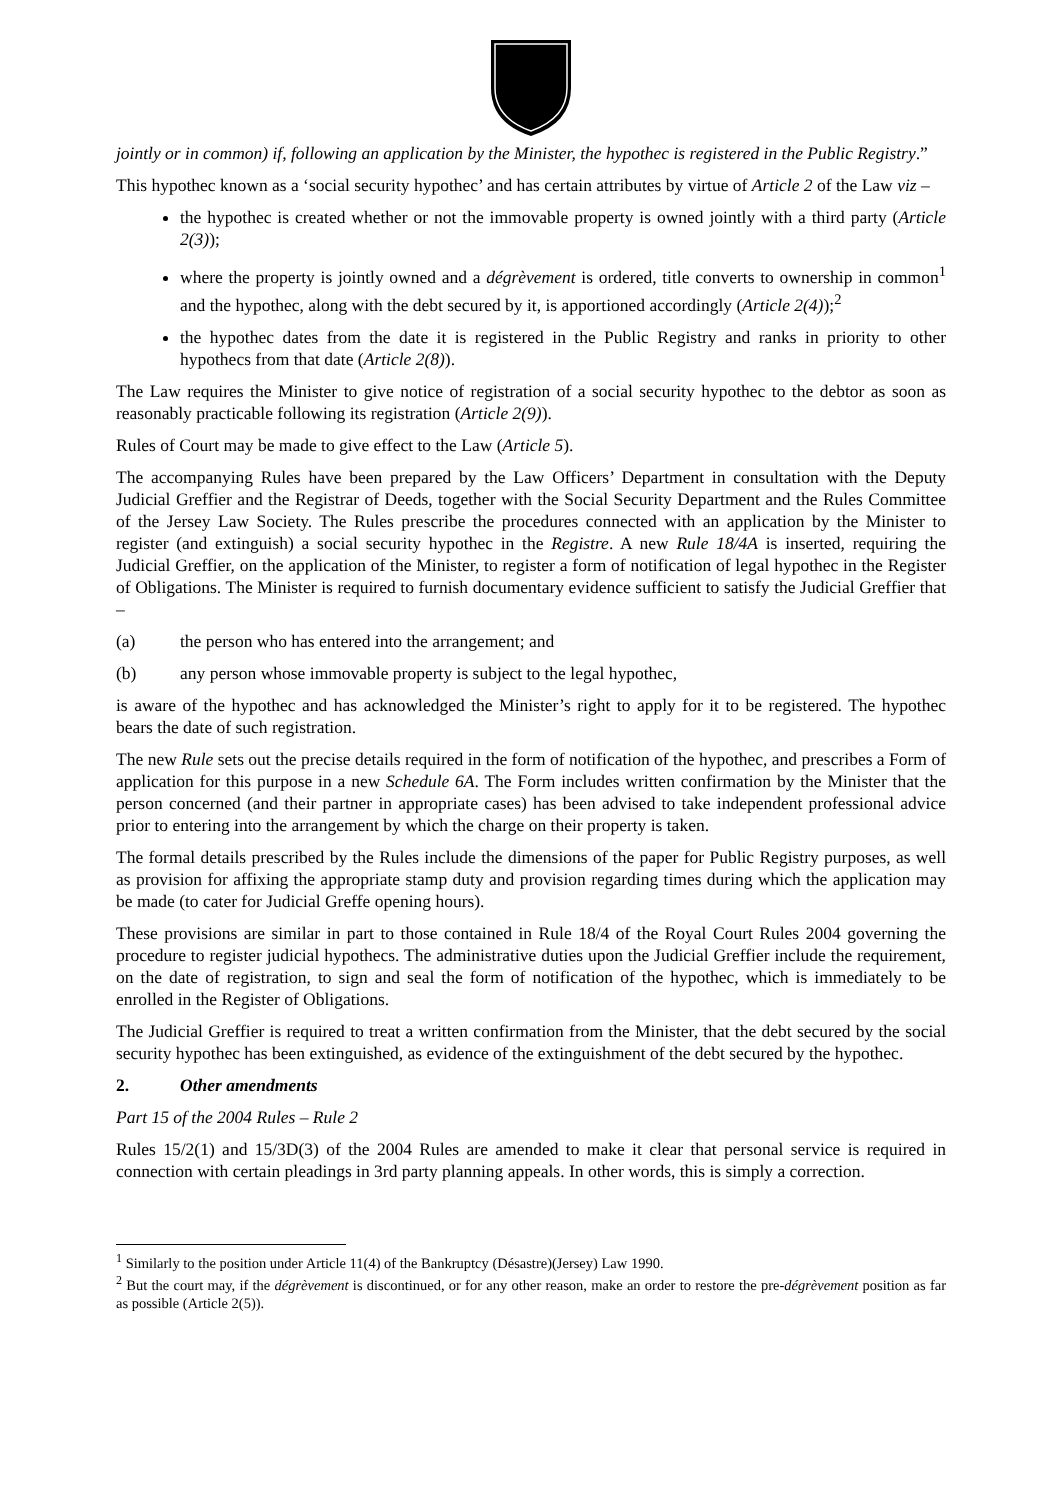jointly or in common) if, following an application by the Minister, the hypothec is registered in the Public Registry.”
This hypothec known as a ‘social security hypothec’ and has certain attributes by virtue of Article 2 of the Law viz –
the hypothec is created whether or not the immovable property is owned jointly with a third party (Article 2(3));
where the property is jointly owned and a dégrèvement is ordered, title converts to ownership in common<sup>1</sup> and the hypothec, along with the debt secured by it, is apportioned accordingly (Article 2(4));<sup>2</sup>
the hypothec dates from the date it is registered in the Public Registry and ranks in priority to other hypothecs from that date (Article 2(8)).
The Law requires the Minister to give notice of registration of a social security hypothec to the debtor as soon as reasonably practicable following its registration (Article 2(9)).
Rules of Court may be made to give effect to the Law (Article 5).
The accompanying Rules have been prepared by the Law Officers’ Department in consultation with the Deputy Judicial Greffier and the Registrar of Deeds, together with the Social Security Department and the Rules Committee of the Jersey Law Society. The Rules prescribe the procedures connected with an application by the Minister to register (and extinguish) a social security hypothec in the Registre. A new Rule 18/4A is inserted, requiring the Judicial Greffier, on the application of the Minister, to register a form of notification of legal hypothec in the Register of Obligations. The Minister is required to furnish documentary evidence sufficient to satisfy the Judicial Greffier that –
(a) the person who has entered into the arrangement; and
(b) any person whose immovable property is subject to the legal hypothec,
is aware of the hypothec and has acknowledged the Minister’s right to apply for it to be registered. The hypothec bears the date of such registration.
The new Rule sets out the precise details required in the form of notification of the hypothec, and prescribes a Form of application for this purpose in a new Schedule 6A. The Form includes written confirmation by the Minister that the person concerned (and their partner in appropriate cases) has been advised to take independent professional advice prior to entering into the arrangement by which the charge on their property is taken.
The formal details prescribed by the Rules include the dimensions of the paper for Public Registry purposes, as well as provision for affixing the appropriate stamp duty and provision regarding times during which the application may be made (to cater for Judicial Greffe opening hours).
These provisions are similar in part to those contained in Rule 18/4 of the Royal Court Rules 2004 governing the procedure to register judicial hypothecs. The administrative duties upon the Judicial Greffier include the requirement, on the date of registration, to sign and seal the form of notification of the hypothec, which is immediately to be enrolled in the Register of Obligations.
The Judicial Greffier is required to treat a written confirmation from the Minister, that the debt secured by the social security hypothec has been extinguished, as evidence of the extinguishment of the debt secured by the hypothec.
2. Other amendments
Part 15 of the 2004 Rules – Rule 2
Rules 15/2(1) and 15/3D(3) of the 2004 Rules are amended to make it clear that personal service is required in connection with certain pleadings in 3rd party planning appeals. In other words, this is simply a correction.
<sup>1</sup> Similarly to the position under Article 11(4) of the Bankruptcy (Désastre)(Jersey) Law 1990.
<sup>2</sup> But the court may, if the dégrèvement is discontinued, or for any other reason, make an order to restore the pre-dégrèvement position as far as possible (Article 2(5)).